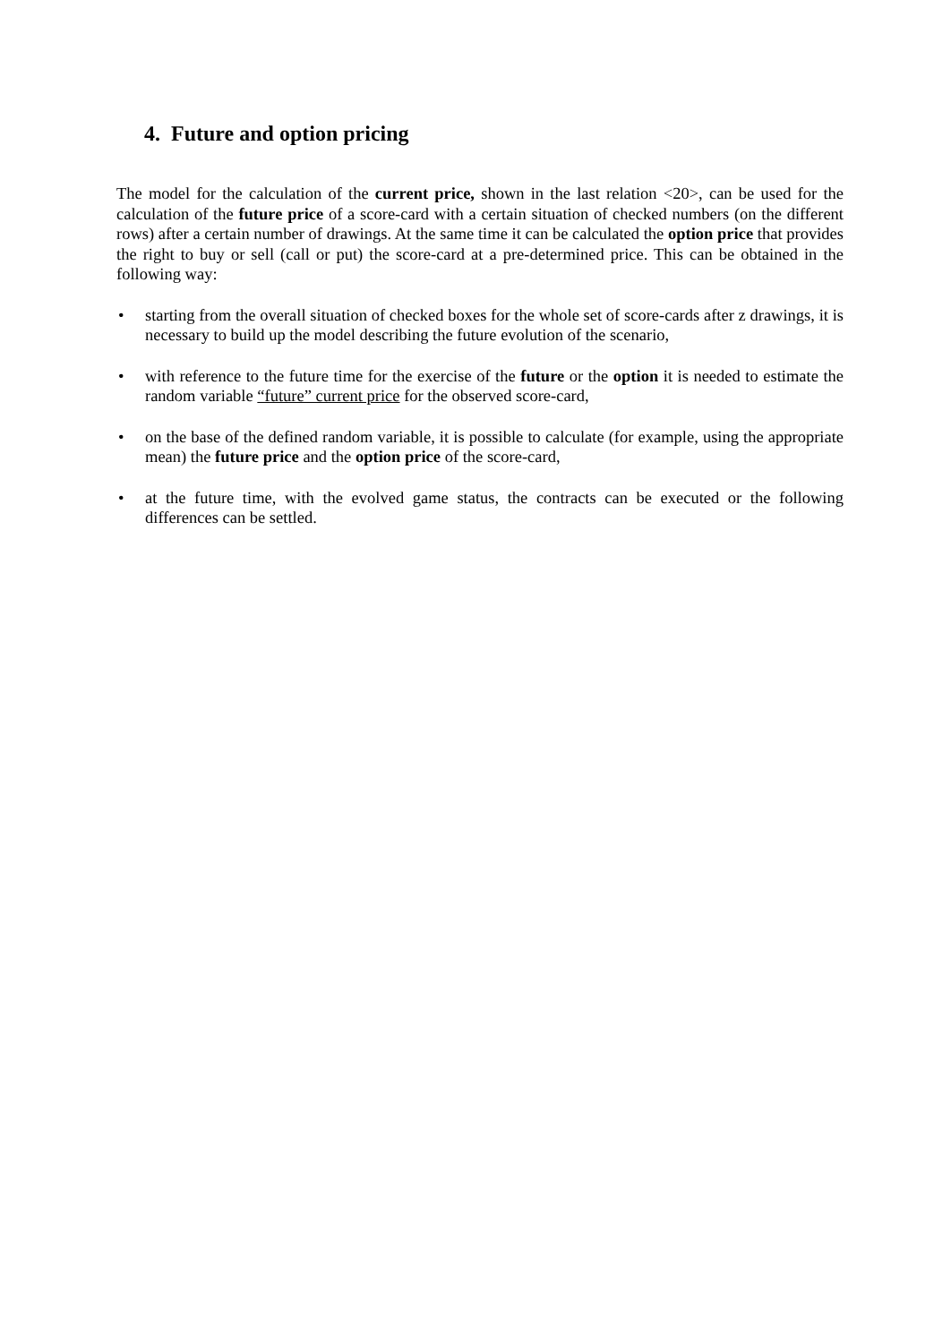4. Future and option pricing
The model for the calculation of the current price, shown in the last relation <20>, can be used for the calculation of the future price of a score-card with a certain situation of checked numbers (on the different rows) after a certain number of drawings. At the same time it can be calculated the option price that provides the right to buy or sell (call or put) the score-card at a pre-determined price. This can be obtained in the following way:
• starting from the overall situation of checked boxes for the whole set of score-cards after z drawings, it is necessary to build up the model describing the future evolution of the scenario,
• with reference to the future time for the exercise of the future or the option it is needed to estimate the random variable “future” current price for the observed score-card,
• on the base of the defined random variable, it is possible to calculate (for example, using the appropriate mean) the future price and the option price of the score-card,
• at the future time, with the evolved game status, the contracts can be executed or the following differences can be settled.